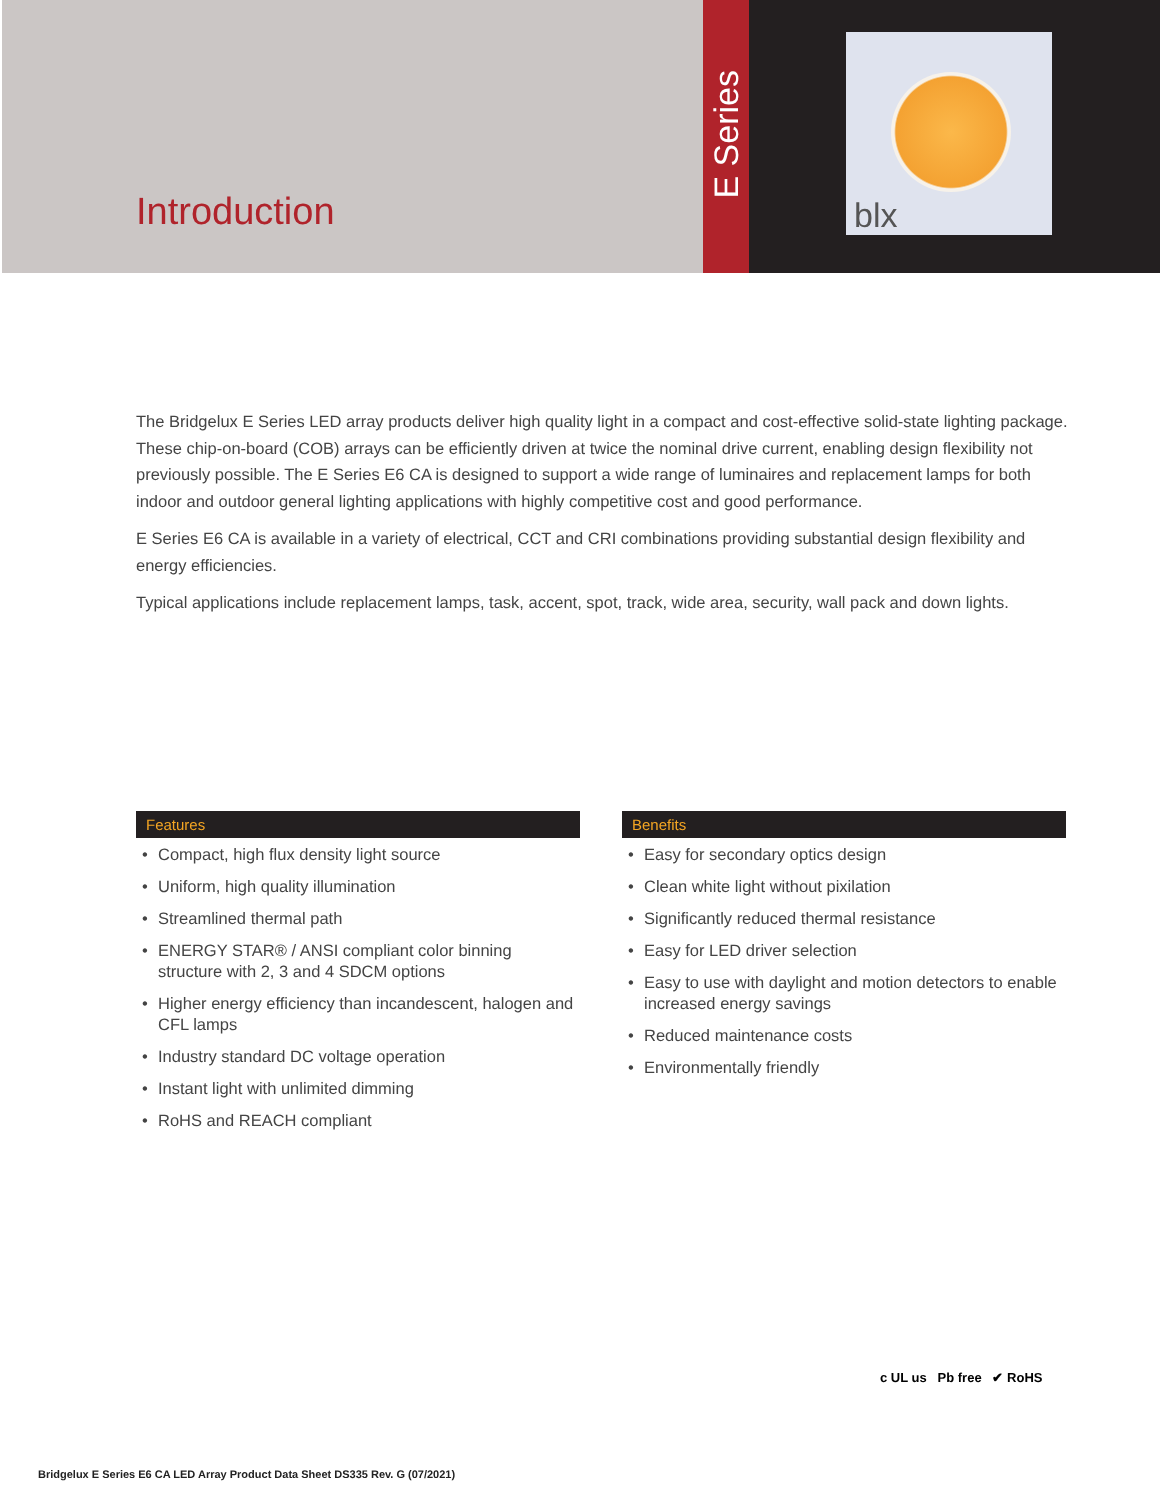Introduction
E Series
blx
The Bridgelux E Series LED array products deliver high quality light in a compact and cost-effective solid-state lighting package. These chip-on-board (COB) arrays can be efficiently driven at twice the nominal drive current, enabling design flexibility not previously possible. The E Series E6 CA is designed to support a wide range of luminaires and replacement lamps for both indoor and outdoor general lighting applications with highly competitive cost and good performance.
E Series E6 CA is available in a variety of electrical, CCT and CRI combinations providing substantial design flexibility and energy efficiencies.
Typical applications include replacement lamps, task, accent, spot, track, wide area, security, wall pack and down lights.
Features
• Compact, high flux density light source
• Uniform, high quality illumination
• Streamlined thermal path
• ENERGY STAR® / ANSI compliant color binning structure with 2, 3 and 4 SDCM options
• Higher energy efficiency than incandescent, halogen and CFL lamps
• Industry standard DC voltage operation
• Instant light with unlimited dimming
• RoHS and REACH compliant
Benefits
• Easy for secondary optics design
• Clean white light without pixilation
• Significantly reduced thermal resistance
• Easy for LED driver selection
• Easy to use with daylight and motion detectors to enable increased energy savings
• Reduced maintenance costs
• Environmentally friendly
c UL us Pb free ✔ RoHS
Bridgelux E Series E6 CA LED Array Product Data Sheet DS335 Rev. G (07/2021)